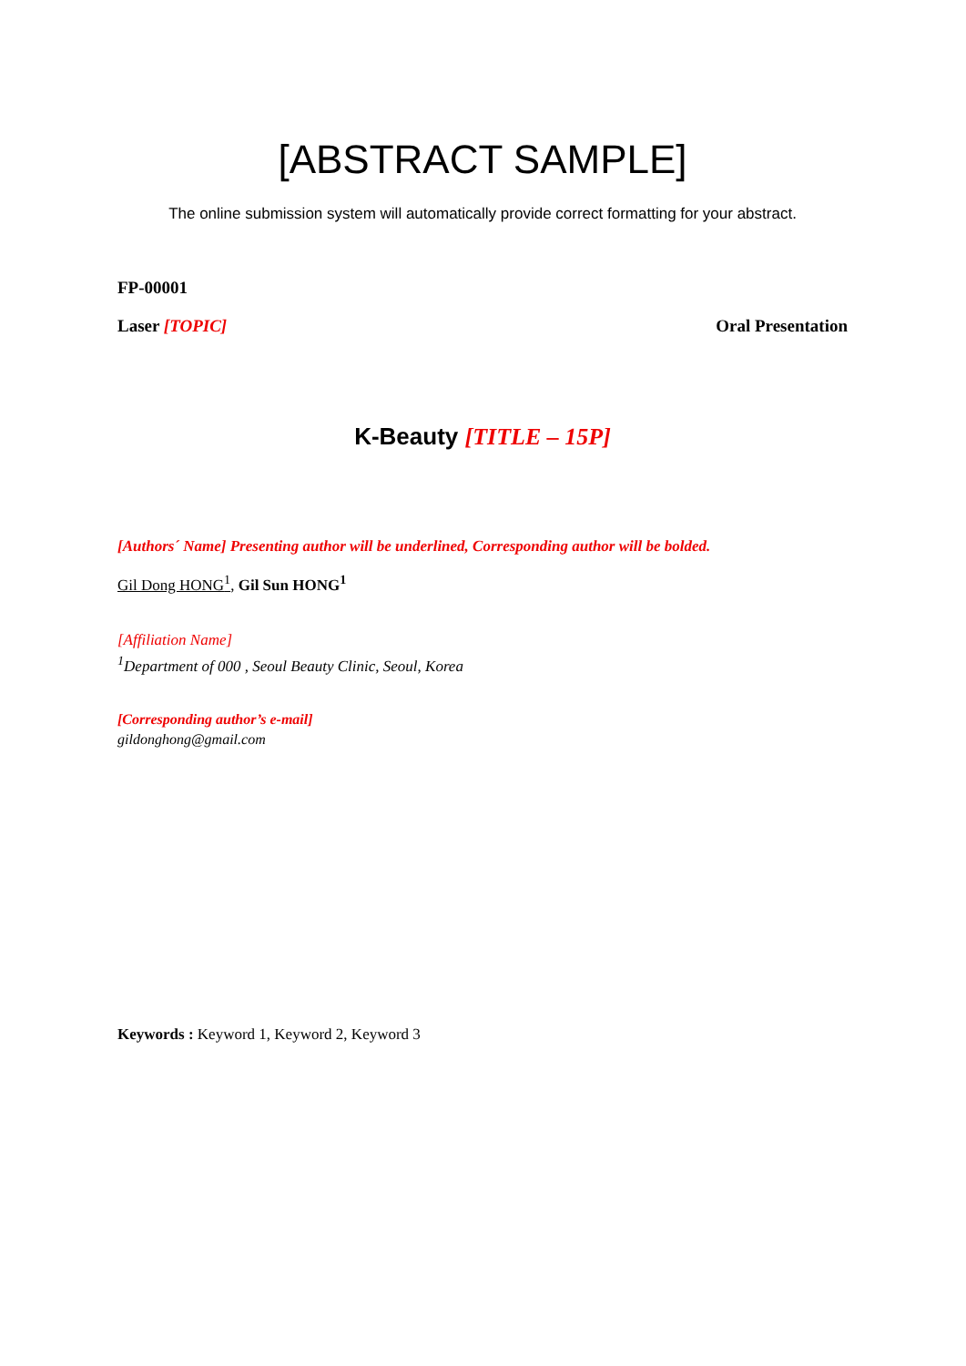[ABSTRACT SAMPLE]
The online submission system will automatically provide correct formatting for your abstract.
FP-00001
Laser [TOPIC] Oral Presentation
K-Beauty [TITLE – 15P]
[Authors´ Name] Presenting author will be underlined, Corresponding author will be bolded.
Gil Dong HONG<sup>1</sup>, Gil Sun HONG<sup>1</sup>
[Affiliation Name]
<sup>1</sup> Department of 000 , Seoul Beauty Clinic, Seoul, Korea
[Corresponding author’s e-mail]
gildonghong@gmail.com
Keywords : Keyword 1, Keyword 2, Keyword 3